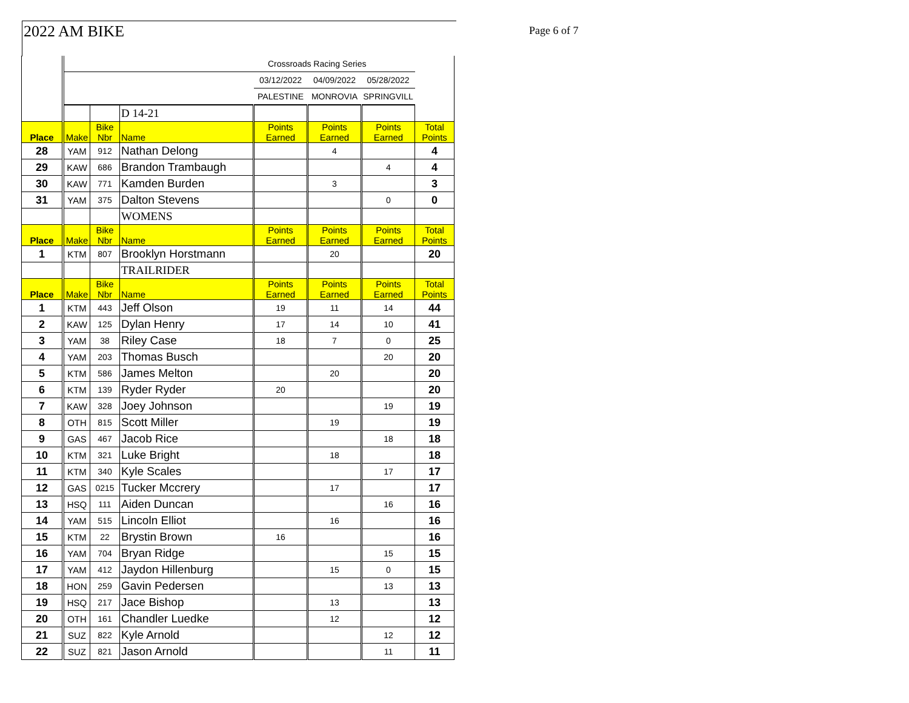2022 AM BIKE Page 6 of 7
| | Crossroads Racing Series | | | | | | |
| | | | | 03/12/2022 | 04/09/2022 | 05/28/2022 | |
| | | | | PALESTINE | MONROVIA | SPRINGVILL | |
| | | | D 14-21 | | | | |
| Place | Make | Bike Nbr | Name | Points Earned | Points Earned | Points Earned | Total Points |
| 28 | YAM | 912 | Nathan Delong | | 4 | | 4 |
| 29 | KAW | 686 | Brandon Trambaugh | | | 4 | 4 |
| 30 | KAW | 771 | Kamden Burden | | 3 | | 3 |
| 31 | YAM | 375 | Dalton Stevens | | | 0 | 0 |
| | | | WOMENS | | | | |
| Place | Make | Bike Nbr | Name | Points Earned | Points Earned | Points Earned | Total Points |
| 1 | KTM | 807 | Brooklyn Horstmann | | 20 | | 20 |
| | | | TRAILRIDER | | | | |
| Place | Make | Bike Nbr | Name | Points Earned | Points Earned | Points Earned | Total Points |
| 1 | KTM | 443 | Jeff Olson | 19 | 11 | 14 | 44 |
| 2 | KAW | 125 | Dylan Henry | 17 | 14 | 10 | 41 |
| 3 | YAM | 38 | Riley Case | 18 | 7 | 0 | 25 |
| 4 | YAM | 203 | Thomas Busch | | | 20 | 20 |
| 5 | KTM | 586 | James Melton | | 20 | | 20 |
| 6 | KTM | 139 | Ryder Ryder | 20 | | | 20 |
| 7 | KAW | 328 | Joey Johnson | | | 19 | 19 |
| 8 | OTH | 815 | Scott Miller | | 19 | | 19 |
| 9 | GAS | 467 | Jacob Rice | | | 18 | 18 |
| 10 | KTM | 321 | Luke Bright | | 18 | | 18 |
| 11 | KTM | 340 | Kyle Scales | | | 17 | 17 |
| 12 | GAS | 0215 | Tucker Mccrery | | 17 | | 17 |
| 13 | HSQ | 111 | Aiden Duncan | | | 16 | 16 |
| 14 | YAM | 515 | Lincoln Elliot | | 16 | | 16 |
| 15 | KTM | 22 | Brystin Brown | 16 | | | 16 |
| 16 | YAM | 704 | Bryan Ridge | | | 15 | 15 |
| 17 | YAM | 412 | Jaydon Hillenburg | | 15 | 0 | 15 |
| 18 | HON | 259 | Gavin Pedersen | | | 13 | 13 |
| 19 | HSQ | 217 | Jace Bishop | | 13 | | 13 |
| 20 | OTH | 161 | Chandler Luedke | | 12 | | 12 |
| 21 | SUZ | 822 | Kyle Arnold | | | 12 | 12 |
| 22 | SUZ | 821 | Jason Arnold | | | 11 | 11 |